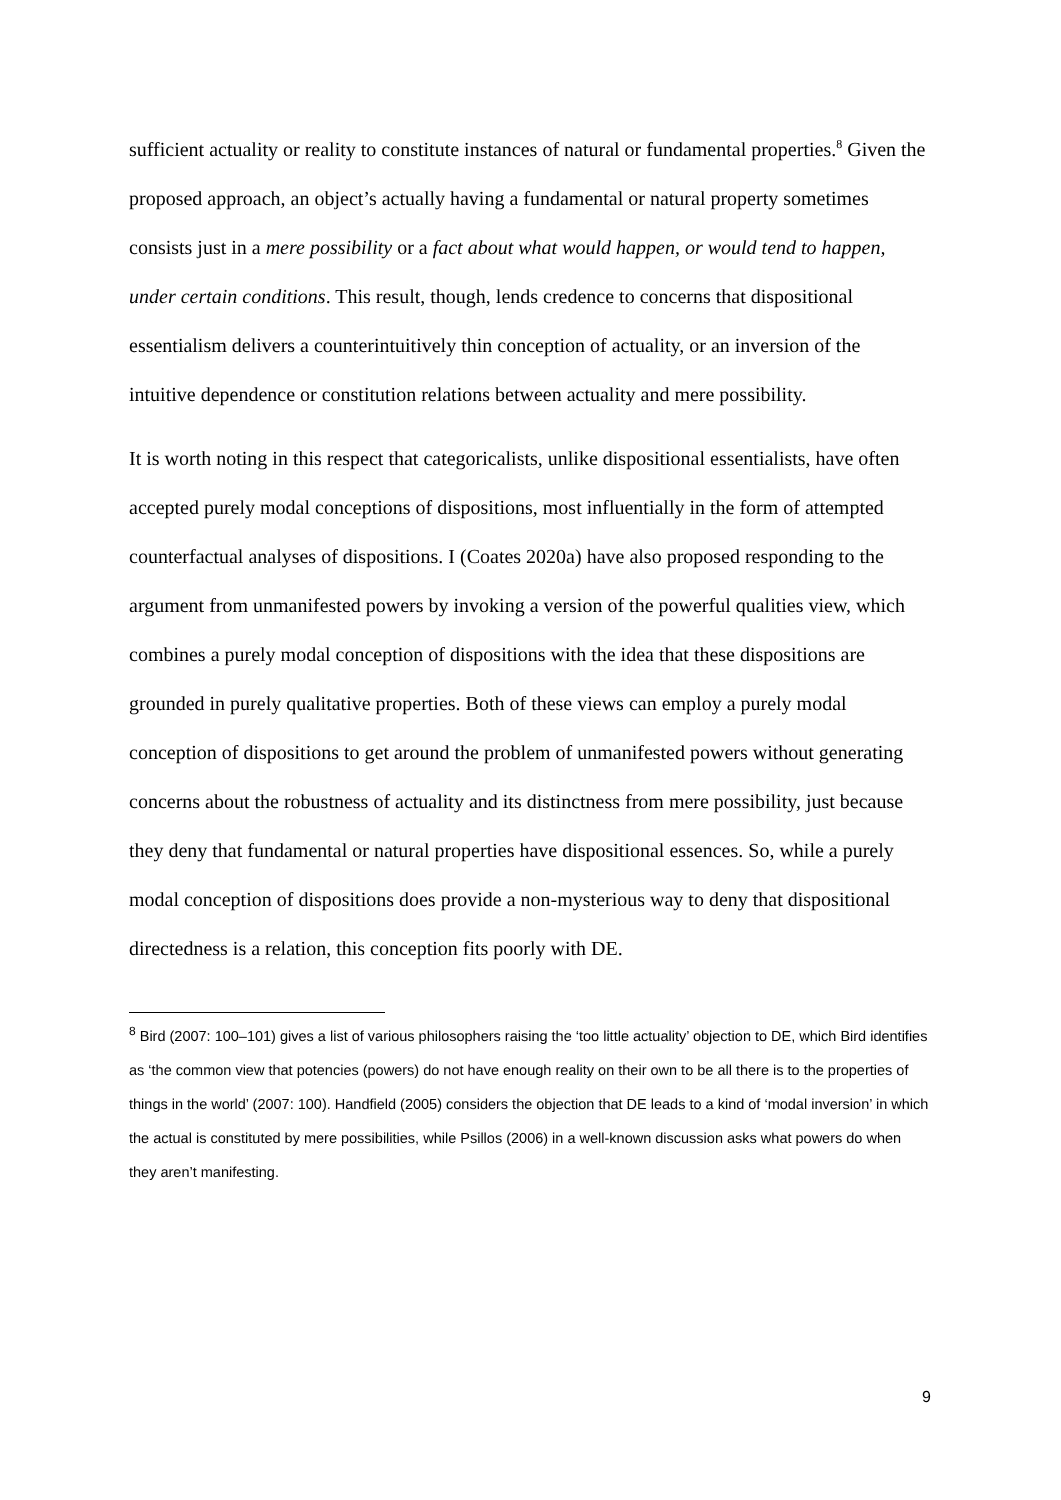sufficient actuality or reality to constitute instances of natural or fundamental properties.<sup>8</sup> Given the proposed approach, an object’s actually having a fundamental or natural property sometimes consists just in a mere possibility or a fact about what would happen, or would tend to happen, under certain conditions. This result, though, lends credence to concerns that dispositional essentialism delivers a counterintuitively thin conception of actuality, or an inversion of the intuitive dependence or constitution relations between actuality and mere possibility.
It is worth noting in this respect that categoricalists, unlike dispositional essentialists, have often accepted purely modal conceptions of dispositions, most influentially in the form of attempted counterfactual analyses of dispositions. I (Coates 2020a) have also proposed responding to the argument from unmanifested powers by invoking a version of the powerful qualities view, which combines a purely modal conception of dispositions with the idea that these dispositions are grounded in purely qualitative properties. Both of these views can employ a purely modal conception of dispositions to get around the problem of unmanifested powers without generating concerns about the robustness of actuality and its distinctness from mere possibility, just because they deny that fundamental or natural properties have dispositional essences. So, while a purely modal conception of dispositions does provide a non-mysterious way to deny that dispositional directedness is a relation, this conception fits poorly with DE.
<sup>8</sup> Bird (2007: 100–101) gives a list of various philosophers raising the ‘too little actuality’ objection to DE, which Bird identifies as ‘the common view that potencies (powers) do not have enough reality on their own to be all there is to the properties of things in the world’ (2007: 100). Handfield (2005) considers the objection that DE leads to a kind of ‘modal inversion’ in which the actual is constituted by mere possibilities, while Psillos (2006) in a well-known discussion asks what powers do when they aren’t manifesting.
9